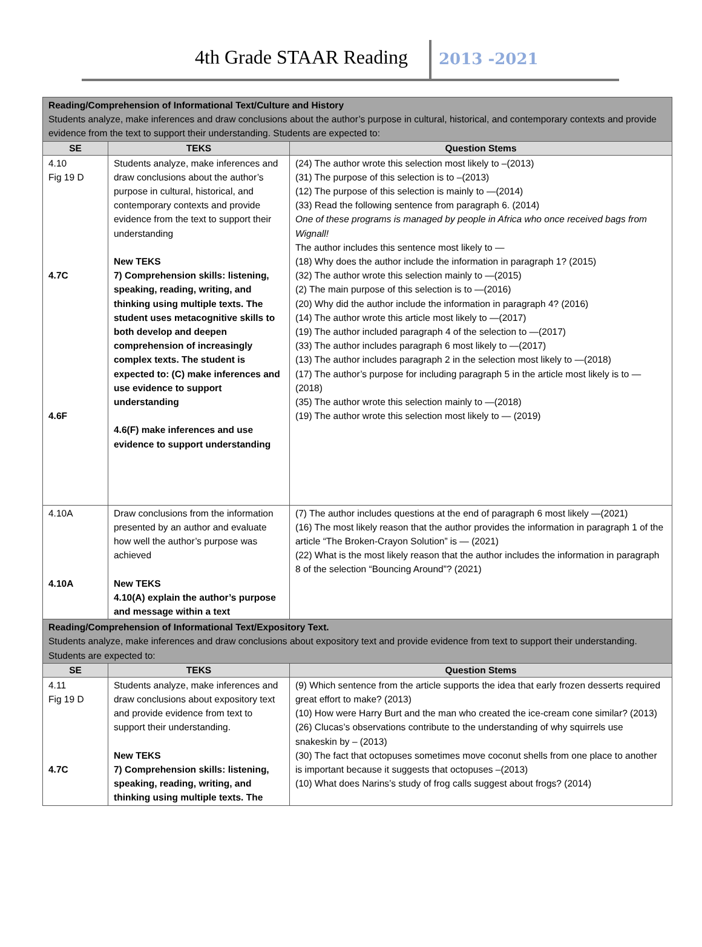4th Grade STAAR Reading 2013 -2021
| Reading/Comprehension of Informational Text/Culture and History Students analyze, make inferences and draw conclusions about the author’s purpose in cultural, historical, and contemporary contexts and provide evidence from the text to support their understanding. Students are expected to: | | |
| SE | TEKS | Question Stems |
| 4.10 Fig 19 D 4.7C 4.6F | Students analyze, make inferences and draw conclusions about the author’s purpose in cultural, historical, and contemporary contexts and provide evidence from the text to support their understanding New TEKS 7) Comprehension skills: listening, speaking, reading, writing, and thinking using multiple texts. The student uses metacognitive skills to both develop and deepen comprehension of increasingly complex texts. The student is expected to: (C) make inferences and use evidence to support understanding 4.6(F) make inferences and use evidence to support understanding | (24) The author wrote this selection most likely to –(2013) (31) The purpose of this selection is to –(2013) (12) The purpose of this selection is mainly to —(2014) (33) Read the following sentence from paragraph 6. (2014) One of these programs is managed by people in Africa who once received bags from Wignall! The author includes this sentence most likely to — (18) Why does the author include the information in paragraph 1? (2015) (32) The author wrote this selection mainly to —(2015) (2) The main purpose of this selection is to —(2016) (20) Why did the author include the information in paragraph 4? (2016) (14) The author wrote this article most likely to —(2017) (19) The author included paragraph 4 of the selection to —(2017) (33) The author includes paragraph 6 most likely to —(2017) (13) The author includes paragraph 2 in the selection most likely to —(2018) (17) The author’s purpose for including paragraph 5 in the article most likely is to —(2018) (35) The author wrote this selection mainly to —(2018) (19) The author wrote this selection most likely to — (2019) |
| 4.10A 4.10A | Draw conclusions from the information presented by an author and evaluate how well the author’s purpose was achieved New TEKS 4.10(A) explain the author’s purpose and message within a text | (7) The author includes questions at the end of paragraph 6 most likely —(2021) (16) The most likely reason that the author provides the information in paragraph 1 of the article “The Broken-Crayon Solution” is — (2021) (22) What is the most likely reason that the author includes the information in paragraph 8 of the selection “Bouncing Around”? (2021) |
| Reading/Comprehension of Informational Text/Expository Text. Students analyze, make inferences and draw conclusions about expository text and provide evidence from text to support their understanding. Students are expected to: | | |
| SE | TEKS | Question Stems |
| 4.11 Fig 19 D 4.7C | Students analyze, make inferences and draw conclusions about expository text and provide evidence from text to support their understanding. New TEKS 7) Comprehension skills: listening, speaking, reading, writing, and thinking using multiple texts. The | (9) Which sentence from the article supports the idea that early frozen desserts required great effort to make? (2013) (10) How were Harry Burt and the man who created the ice-cream cone similar? (2013) (26) Clucas’s observations contribute to the understanding of why squirrels use snakeskin by – (2013) (30) The fact that octopuses sometimes move coconut shells from one place to another is important because it suggests that octopuses –(2013) (10) What does Narins’s study of frog calls suggest about frogs? (2014) |